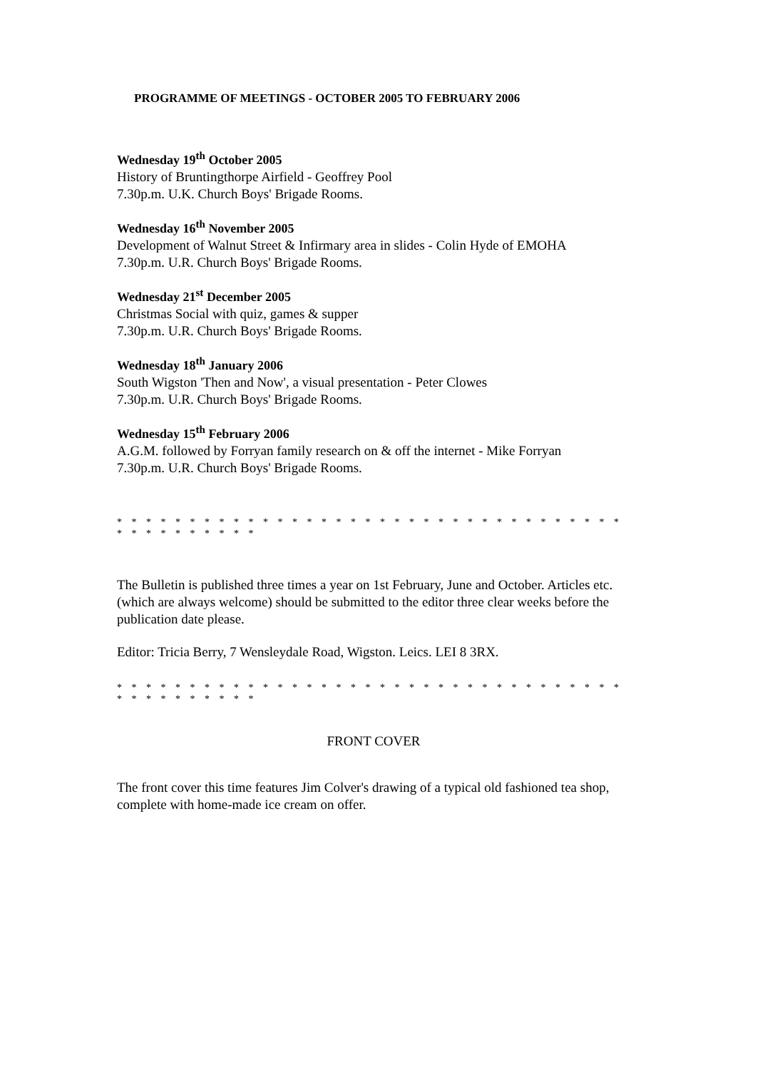PROGRAMME OF MEETINGS - OCTOBER 2005 TO FEBRUARY 2006
Wednesday 19<sup>th</sup> October 2005
History of Bruntingthorpe Airfield - Geoffrey Pool
7.30p.m. U.K. Church Boys' Brigade Rooms.
Wednesday 16<sup>th</sup> November 2005
Development of Walnut Street & Infirmary area in slides - Colin Hyde of EMOHA
7.30p.m. U.R. Church Boys' Brigade Rooms.
Wednesday 21<sup>st</sup> December 2005
Christmas Social with quiz, games & supper
7.30p.m. U.R. Church Boys' Brigade Rooms.
Wednesday 18<sup>th</sup> January 2006
South Wigston 'Then and Now', a visual presentation - Peter Clowes
7.30p.m. U.R. Church Boys' Brigade Rooms.
Wednesday 15<sup>th</sup> February 2006
A.G.M. followed by Forryan family research on & off the internet - Mike Forryan
7.30p.m. U.R. Church Boys' Brigade Rooms.
* * * * * * * * * * * * * * * * * * * * * * * * * * * * * * * * * * * * * * * * * * * * *
The Bulletin is published three times a year on 1st February, June and October. Articles etc. (which are always welcome) should be submitted to the editor three clear weeks before the publication date please.
Editor: Tricia Berry, 7 Wensleydale Road, Wigston. Leics. LEI 8 3RX.
* * * * * * * * * * * * * * * * * * * * * * * * * * * * * * * * * * * * * * * * * * * * *
FRONT COVER
The front cover this time features Jim Colver's drawing of a typical old fashioned tea shop, complete with home-made ice cream on offer.